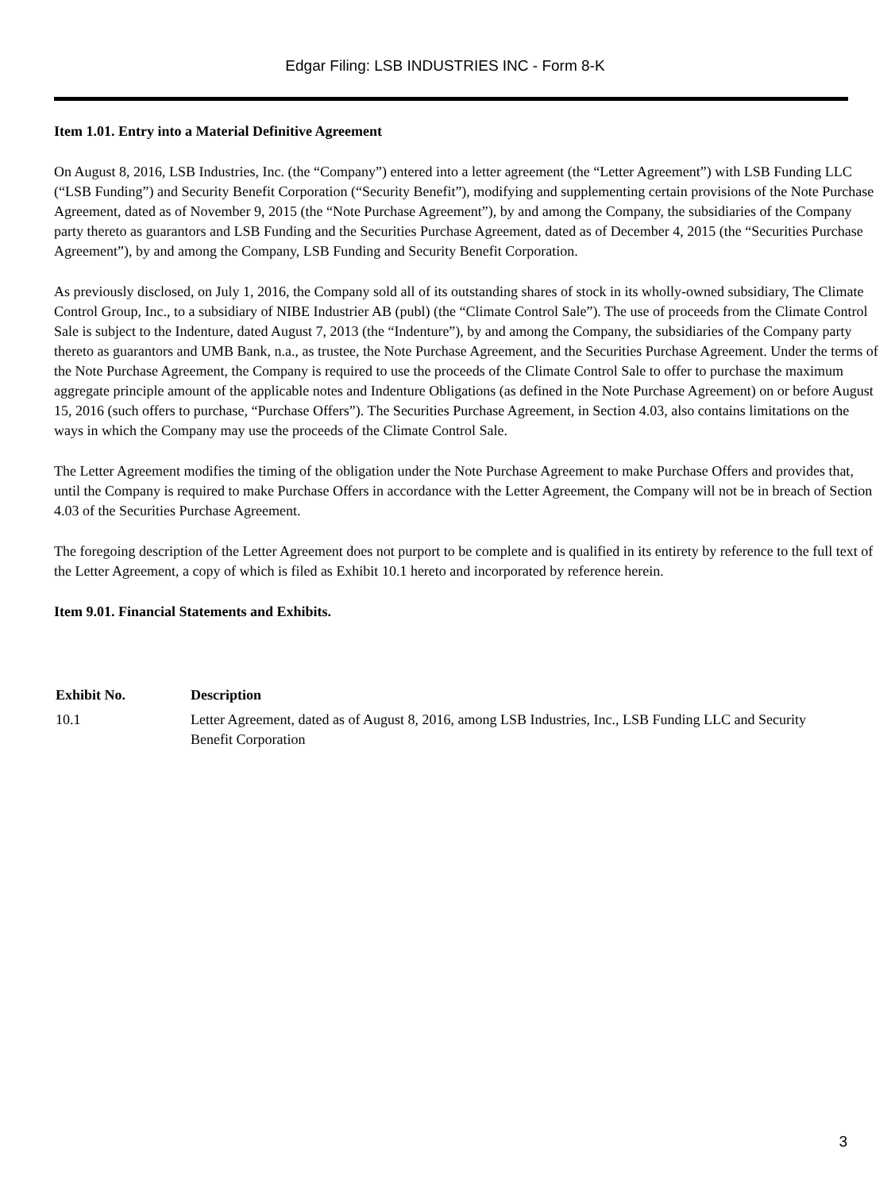Edgar Filing: LSB INDUSTRIES INC - Form 8-K
Item 1.01. Entry into a Material Definitive Agreement
On August 8, 2016, LSB Industries, Inc. (the “Company”) entered into a letter agreement (the “Letter Agreement”) with LSB Funding LLC (“LSB Funding”) and Security Benefit Corporation (“Security Benefit”), modifying and supplementing certain provisions of the Note Purchase Agreement, dated as of November 9, 2015 (the “Note Purchase Agreement”), by and among the Company, the subsidiaries of the Company party thereto as guarantors and LSB Funding and the Securities Purchase Agreement, dated as of December 4, 2015 (the “Securities Purchase Agreement”), by and among the Company, LSB Funding and Security Benefit Corporation.
As previously disclosed, on July 1, 2016, the Company sold all of its outstanding shares of stock in its wholly-owned subsidiary, The Climate Control Group, Inc., to a subsidiary of NIBE Industrier AB (publ) (the “Climate Control Sale”). The use of proceeds from the Climate Control Sale is subject to the Indenture, dated August 7, 2013 (the “Indenture”), by and among the Company, the subsidiaries of the Company party thereto as guarantors and UMB Bank, n.a., as trustee, the Note Purchase Agreement, and the Securities Purchase Agreement. Under the terms of the Note Purchase Agreement, the Company is required to use the proceeds of the Climate Control Sale to offer to purchase the maximum aggregate principle amount of the applicable notes and Indenture Obligations (as defined in the Note Purchase Agreement) on or before August 15, 2016 (such offers to purchase, “Purchase Offers”). The Securities Purchase Agreement, in Section 4.03, also contains limitations on the ways in which the Company may use the proceeds of the Climate Control Sale.
The Letter Agreement modifies the timing of the obligation under the Note Purchase Agreement to make Purchase Offers and provides that, until the Company is required to make Purchase Offers in accordance with the Letter Agreement, the Company will not be in breach of Section 4.03 of the Securities Purchase Agreement.
The foregoing description of the Letter Agreement does not purport to be complete and is qualified in its entirety by reference to the full text of the Letter Agreement, a copy of which is filed as Exhibit 10.1 hereto and incorporated by reference herein.
Item 9.01. Financial Statements and Exhibits.
| Exhibit No. | Description |
| --- | --- |
| 10.1 | Letter Agreement, dated as of August 8, 2016, among LSB Industries, Inc., LSB Funding LLC and Security Benefit Corporation |
3